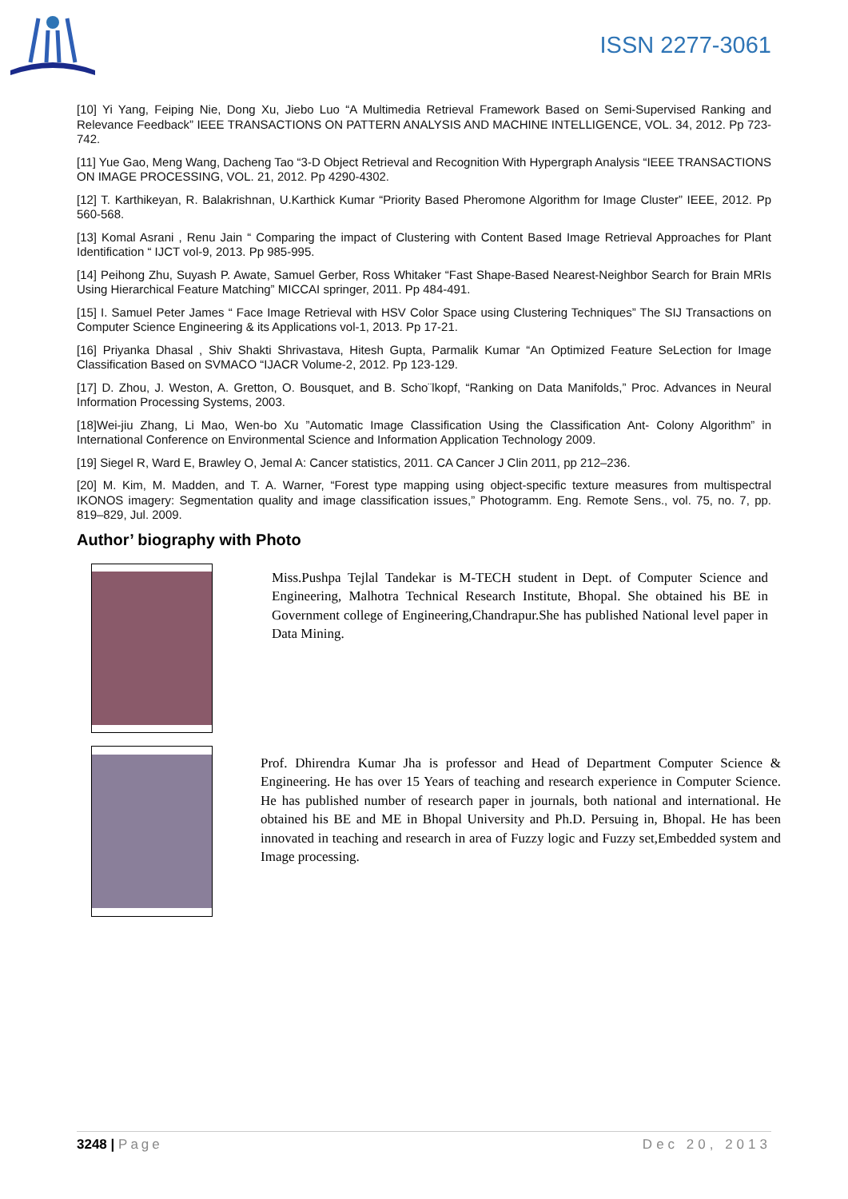ISSN 2277-3061
[10] Yi Yang, Feiping Nie, Dong Xu, Jiebo Luo “A Multimedia Retrieval Framework Based on Semi-Supervised Ranking and Relevance Feedback” IEEE TRANSACTIONS ON PATTERN ANALYSIS AND MACHINE INTELLIGENCE, VOL. 34, 2012. Pp 723-742.
[11] Yue Gao, Meng Wang, Dacheng Tao “3-D Object Retrieval and Recognition With Hypergraph Analysis “IEEE TRANSACTIONS ON IMAGE PROCESSING, VOL. 21, 2012. Pp 4290-4302.
[12] T. Karthikeyan, R. Balakrishnan, U.Karthick Kumar “Priority Based Pheromone Algorithm for Image Cluster” IEEE, 2012. Pp 560-568.
[13] Komal Asrani , Renu Jain “ Comparing the impact of Clustering with Content Based Image Retrieval Approaches for Plant Identification “ IJCT vol-9, 2013. Pp 985-995.
[14] Peihong Zhu, Suyash P. Awate, Samuel Gerber, Ross Whitaker “Fast Shape-Based Nearest-Neighbor Search for Brain MRIs Using Hierarchical Feature Matching” MICCAI springer, 2011. Pp 484-491.
[15] I. Samuel Peter James “ Face Image Retrieval with HSV Color Space using Clustering Techniques” The SIJ Transactions on Computer Science Engineering & its Applications vol-1, 2013. Pp 17-21.
[16] Priyanka Dhasal , Shiv Shakti Shrivastava, Hitesh Gupta, Parmalik Kumar “An Optimized Feature SeLection for Image Classification Based on SVMACO “IJACR Volume-2, 2012. Pp 123-129.
[17] D. Zhou, J. Weston, A. Gretton, O. Bousquet, and B. Scho¨lkopf, “Ranking on Data Manifolds,” Proc. Advances in Neural Information Processing Systems, 2003.
[18]Wei-jiu Zhang, Li Mao, Wen-bo Xu ”Automatic Image Classification Using the Classification Ant- Colony Algorithm” in International Conference on Environmental Science and Information Application Technology 2009.
[19] Siegel R, Ward E, Brawley O, Jemal A: Cancer statistics, 2011. CA Cancer J Clin 2011, pp 212–236.
[20] M. Kim, M. Madden, and T. A. Warner, “Forest type mapping using object-specific texture measures from multispectral IKONOS imagery: Segmentation quality and image classification issues,” Photogramm. Eng. Remote Sens., vol. 75, no. 7, pp. 819–829, Jul. 2009.
Author’ biography with Photo
Miss.Pushpa Tejlal Tandekar is M-TECH student in Dept. of Computer Science and Engineering, Malhotra Technical Research Institute, Bhopal. She obtained his BE in Government college of Engineering,Chandrapur.She has published National level paper in Data Mining.
Prof. Dhirendra Kumar Jha is professor and Head of Department Computer Science & Engineering. He has over 15 Years of teaching and research experience in Computer Science. He has published number of research paper in journals, both national and international. He obtained his BE and ME in Bhopal University and Ph.D. Persuing in, Bhopal. He has been innovated in teaching and research in area of Fuzzy logic and Fuzzy set,Embedded system and Image processing.
3248 | Page Dec 20, 2013